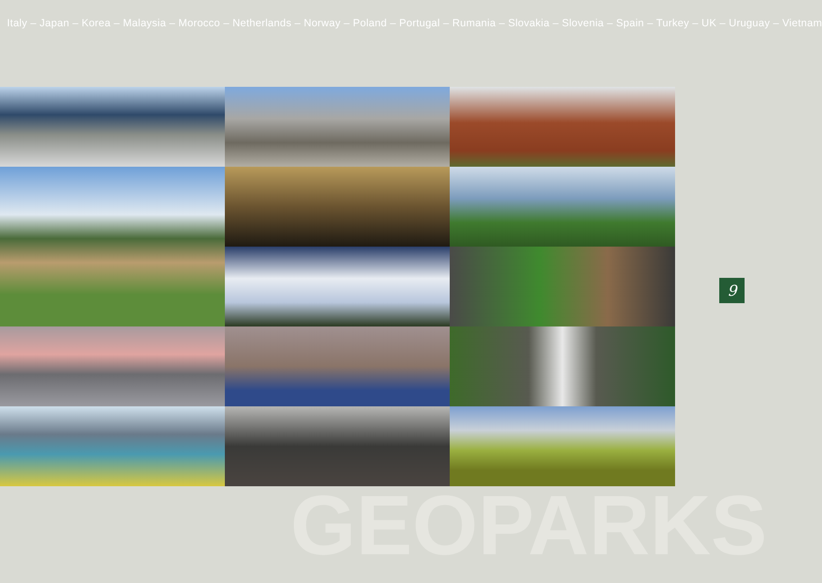Italy – Japan – Korea – Malaysia – Morocco – Netherlands – Norway – Poland – Portugal – Rumania – Slovakia – Slovenia – Spain – Turkey – UK – Uruguay – Vietnam
GEOPARKS
9